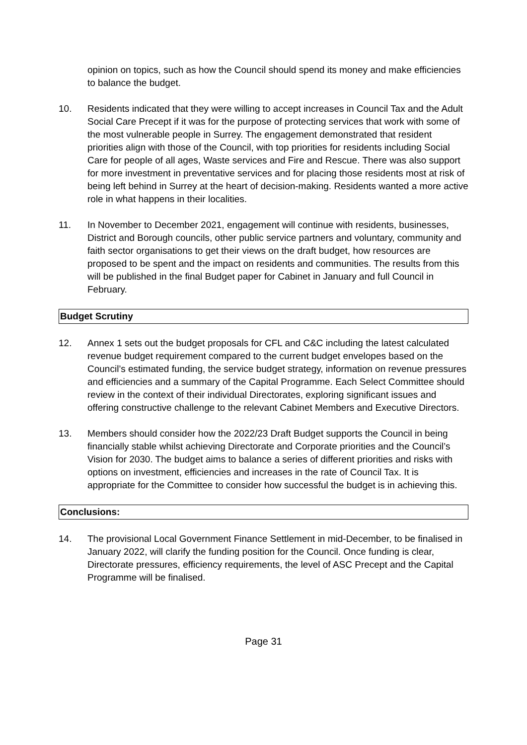opinion on topics, such as how the Council should spend its money and make efficiencies to balance the budget.
10. Residents indicated that they were willing to accept increases in Council Tax and the Adult Social Care Precept if it was for the purpose of protecting services that work with some of the most vulnerable people in Surrey. The engagement demonstrated that resident priorities align with those of the Council, with top priorities for residents including Social Care for people of all ages, Waste services and Fire and Rescue. There was also support for more investment in preventative services and for placing those residents most at risk of being left behind in Surrey at the heart of decision-making. Residents wanted a more active role in what happens in their localities.
11. In November to December 2021, engagement will continue with residents, businesses, District and Borough councils, other public service partners and voluntary, community and faith sector organisations to get their views on the draft budget, how resources are proposed to be spent and the impact on residents and communities. The results from this will be published in the final Budget paper for Cabinet in January and full Council in February.
Budget Scrutiny
12. Annex 1 sets out the budget proposals for CFL and C&C including the latest calculated revenue budget requirement compared to the current budget envelopes based on the Council’s estimated funding, the service budget strategy, information on revenue pressures and efficiencies and a summary of the Capital Programme. Each Select Committee should review in the context of their individual Directorates, exploring significant issues and offering constructive challenge to the relevant Cabinet Members and Executive Directors.
13. Members should consider how the 2022/23 Draft Budget supports the Council in being financially stable whilst achieving Directorate and Corporate priorities and the Council’s Vision for 2030. The budget aims to balance a series of different priorities and risks with options on investment, efficiencies and increases in the rate of Council Tax. It is appropriate for the Committee to consider how successful the budget is in achieving this.
Conclusions:
14. The provisional Local Government Finance Settlement in mid-December, to be finalised in January 2022, will clarify the funding position for the Council. Once funding is clear, Directorate pressures, efficiency requirements, the level of ASC Precept and the Capital Programme will be finalised.
Page 31